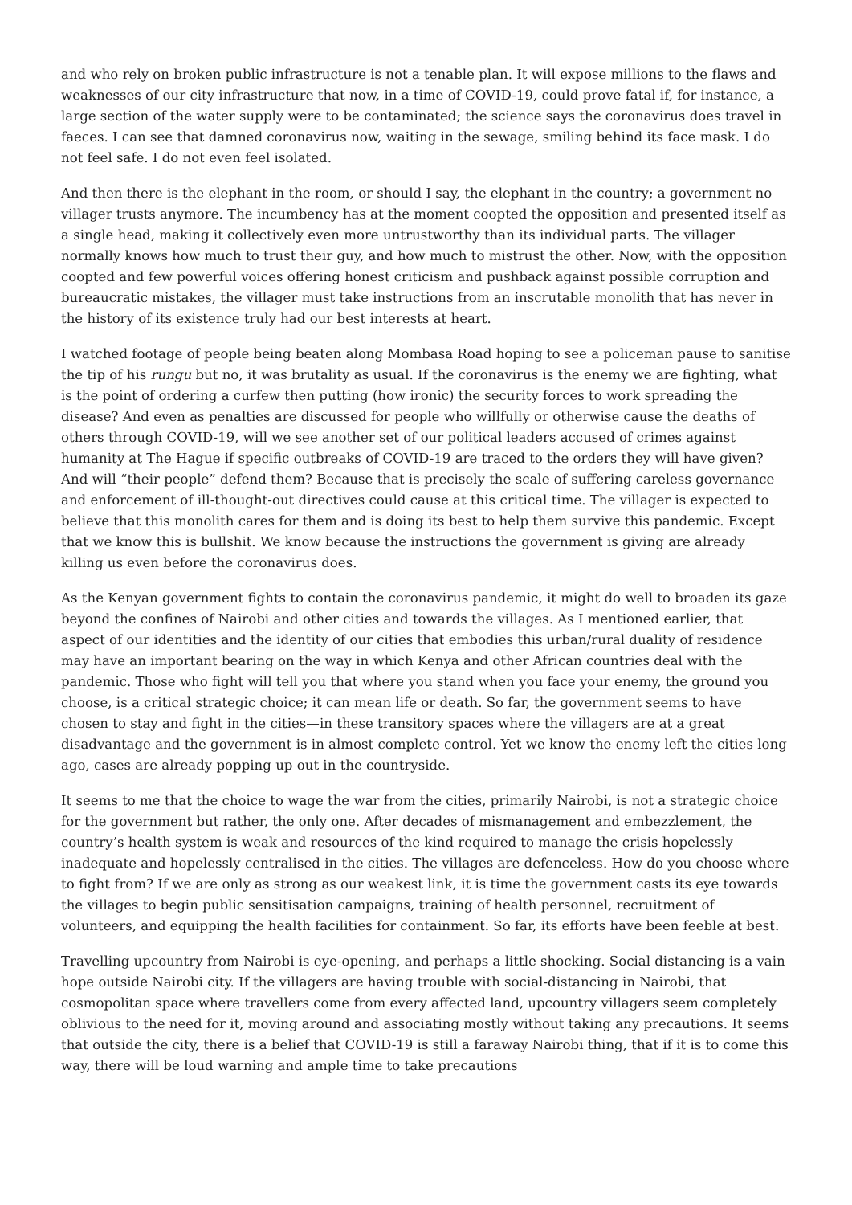and who rely on broken public infrastructure is not a tenable plan. It will expose millions to the flaws and weaknesses of our city infrastructure that now, in a time of COVID-19, could prove fatal if, for instance, a large section of the water supply were to be contaminated; the science says the coronavirus does travel in faeces. I can see that damned coronavirus now, waiting in the sewage, smiling behind its face mask. I do not feel safe. I do not even feel isolated.
And then there is the elephant in the room, or should I say, the elephant in the country; a government no villager trusts anymore. The incumbency has at the moment coopted the opposition and presented itself as a single head, making it collectively even more untrustworthy than its individual parts. The villager normally knows how much to trust their guy, and how much to mistrust the other. Now, with the opposition coopted and few powerful voices offering honest criticism and pushback against possible corruption and bureaucratic mistakes, the villager must take instructions from an inscrutable monolith that has never in the history of its existence truly had our best interests at heart.
I watched footage of people being beaten along Mombasa Road hoping to see a policeman pause to sanitise the tip of his rungu but no, it was brutality as usual. If the coronavirus is the enemy we are fighting, what is the point of ordering a curfew then putting (how ironic) the security forces to work spreading the disease? And even as penalties are discussed for people who willfully or otherwise cause the deaths of others through COVID-19, will we see another set of our political leaders accused of crimes against humanity at The Hague if specific outbreaks of COVID-19 are traced to the orders they will have given? And will “their people” defend them? Because that is precisely the scale of suffering careless governance and enforcement of ill-thought-out directives could cause at this critical time. The villager is expected to believe that this monolith cares for them and is doing its best to help them survive this pandemic. Except that we know this is bullshit. We know because the instructions the government is giving are already killing us even before the coronavirus does.
As the Kenyan government fights to contain the coronavirus pandemic, it might do well to broaden its gaze beyond the confines of Nairobi and other cities and towards the villages. As I mentioned earlier, that aspect of our identities and the identity of our cities that embodies this urban/rural duality of residence may have an important bearing on the way in which Kenya and other African countries deal with the pandemic. Those who fight will tell you that where you stand when you face your enemy, the ground you choose, is a critical strategic choice; it can mean life or death. So far, the government seems to have chosen to stay and fight in the cities—in these transitory spaces where the villagers are at a great disadvantage and the government is in almost complete control. Yet we know the enemy left the cities long ago, cases are already popping up out in the countryside.
It seems to me that the choice to wage the war from the cities, primarily Nairobi, is not a strategic choice for the government but rather, the only one. After decades of mismanagement and embezzlement, the country’s health system is weak and resources of the kind required to manage the crisis hopelessly inadequate and hopelessly centralised in the cities. The villages are defenceless. How do you choose where to fight from? If we are only as strong as our weakest link, it is time the government casts its eye towards the villages to begin public sensitisation campaigns, training of health personnel, recruitment of volunteers, and equipping the health facilities for containment. So far, its efforts have been feeble at best.
Travelling upcountry from Nairobi is eye-opening, and perhaps a little shocking. Social distancing is a vain hope outside Nairobi city. If the villagers are having trouble with social-distancing in Nairobi, that cosmopolitan space where travellers come from every affected land, upcountry villagers seem completely oblivious to the need for it, moving around and associating mostly without taking any precautions. It seems that outside the city, there is a belief that COVID-19 is still a faraway Nairobi thing, that if it is to come this way, there will be loud warning and ample time to take precautions